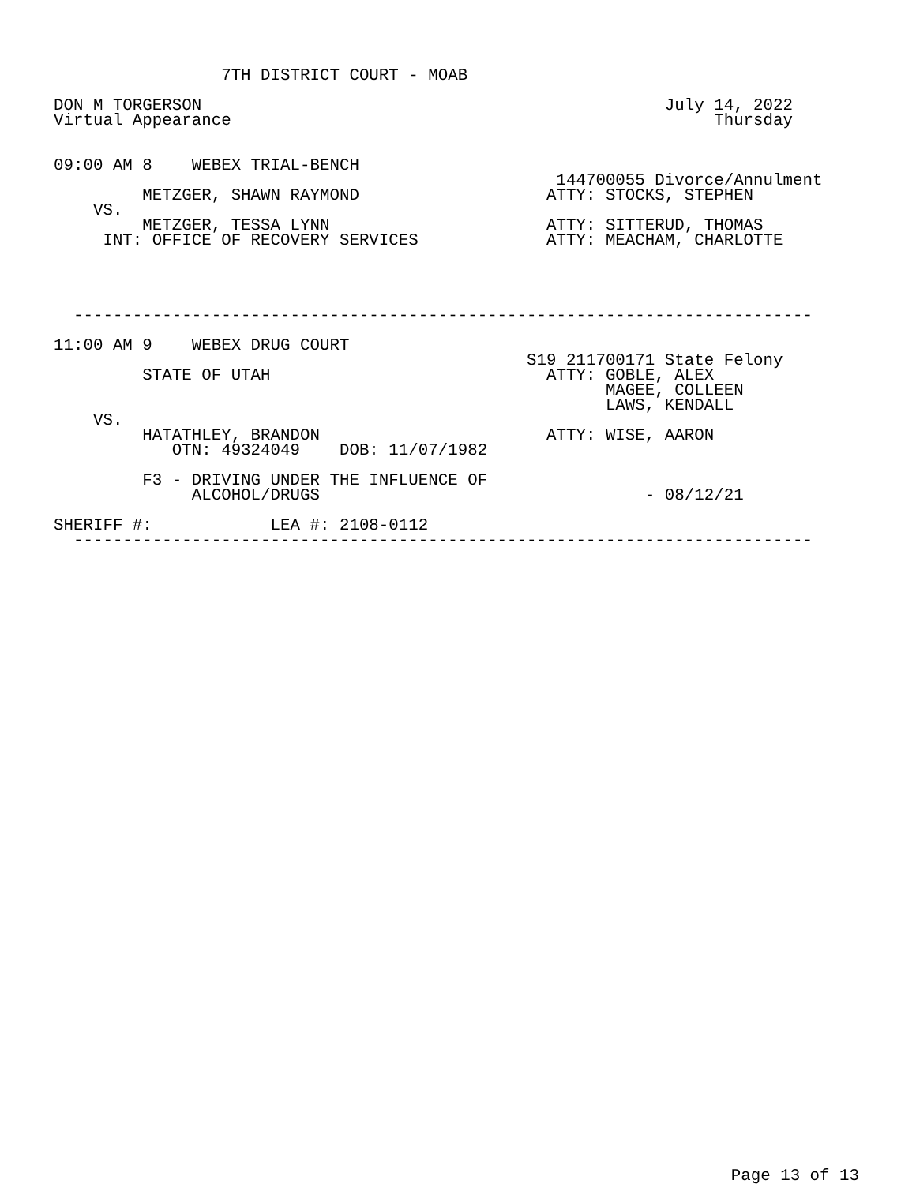7TH DISTRICT COURT - MOAB

DON M TORGERSON                                               July 14, 2022
Virtual Appearance                                                 Thursday


09:00 AM 8    WEBEX TRIAL-BENCH
                                                   144700055 Divorce/Annulment
         METZGER, SHAWN RAYMOND                   ATTY: STOCKS, STEPHEN
    VS.
         METZGER, TESSA LYNN                      ATTY: SITTERUD, THOMAS
     INT: OFFICE OF RECOVERY SERVICES             ATTY: MEACHAM, CHARLOTTE




  ---------------------------------------------------------------------------

11:00 AM 9    WEBEX DRUG COURT
                                                S19 211700171 State Felony
         STATE OF UTAH                            ATTY: GOBLE, ALEX
                                                        MAGEE, COLLEEN
                                                        LAWS, KENDALL
    VS.
         HATATHLEY, BRANDON                       ATTY: WISE, AARON
            OTN: 49324049    DOB: 11/07/1982

         F3 - DRIVING UNDER THE INFLUENCE OF
              ALCOHOL/DRUGS                                 - 08/12/21

SHERIFF #:            LEA #: 2108-0112
  ---------------------------------------------------------------------------
Page 13 of 13